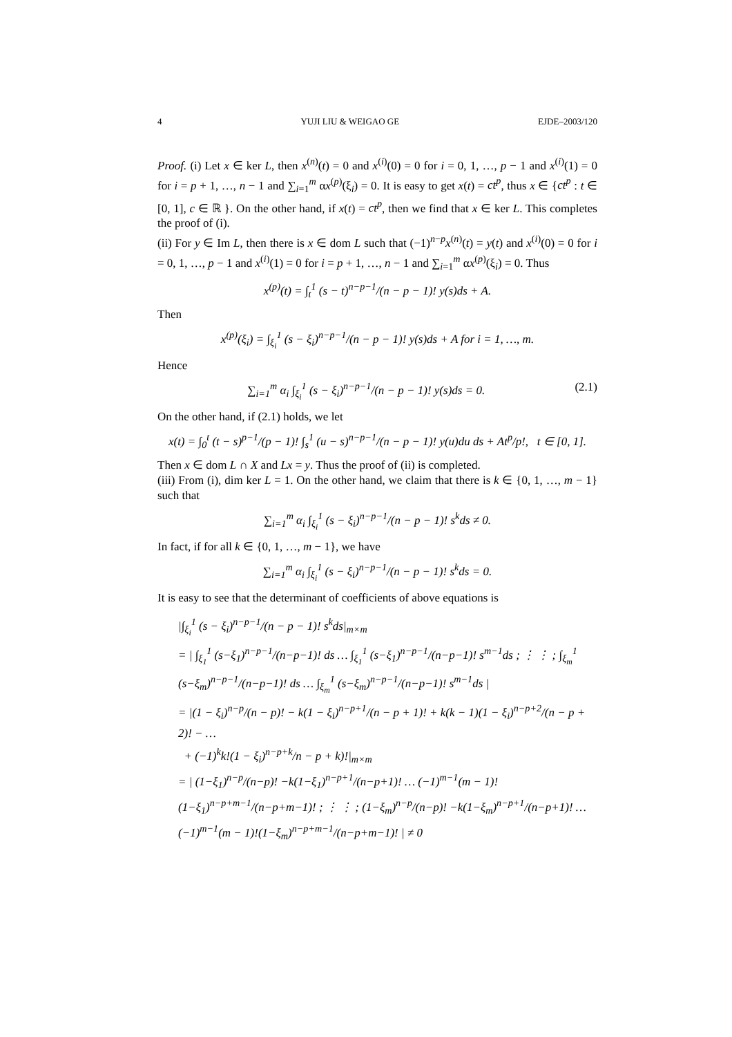4 YUJI LIU & WEIGAO GE EJDE–2003/120
Proof. (i) Let x ∈ ker L, then x<sup>(n)</sup>(t) = 0 and x<sup>(i)</sup>(0) = 0 for i = 0, 1, …, p − 1 and x<sup>(i)</sup>(1) = 0 for i = p + 1, …, n − 1 and ∑<sub>i=1</sub><sup>m</sup> αx<sup>(p)</sup>(ξ<sub>i</sub>) = 0. It is easy to get x(t) = ct<sup>p</sup>, thus x ∈ {ct<sup>p</sup> : t ∈ [0, 1], c ∈ ℝ }. On the other hand, if x(t) = ct<sup>p</sup>, then we find that x ∈ ker L. This completes the proof of (i).
(ii) For y ∈ Im L, then there is x ∈ dom L such that (−1)<sup>n−p</sup>x<sup>(n)</sup>(t) = y(t) and x<sup>(i)</sup>(0) = 0 for i = 0, 1, …, p − 1 and x<sup>(i)</sup>(1) = 0 for i = p + 1, …, n − 1 and ∑<sub>i=1</sub><sup>m</sup> αx<sup>(p)</sup>(ξ<sub>i</sub>) = 0. Thus
x<sup>(p)</sup>(t) = ∫<sub>t</sub><sup>1</sup> (s − t)<sup>n−p−1</sup>/(n − p − 1)! y(s)ds + A.
Then
x<sup>(p)</sup>(ξ<sub>i</sub>) = ∫<sub>ξ<sub>i</sub></sub><sup>1</sup> (s − ξ<sub>i</sub>)<sup>n−p−1</sup>/(n − p − 1)! y(s)ds + A for i = 1, …, m.
Hence
∑<sub>i=1</sub><sup>m</sup> α<sub>i</sub> ∫<sub>ξ<sub>i</sub></sub><sup>1</sup> (s − ξ<sub>i</sub>)<sup>n−p−1</sup>/(n − p − 1)! y(s)ds = 0. (2.1)
On the other hand, if (2.1) holds, we let
x(t) = ∫<sub>0</sub><sup>t</sup> (t − s)<sup>p−1</sup>/(p − 1)! ∫<sub>s</sub><sup>1</sup> (u − s)<sup>n−p−1</sup>/(n − p − 1)! y(u)du ds + At<sup>p</sup>/p!, t ∈ [0, 1].
Then x ∈ dom L ∩ X and Lx = y. Thus the proof of (ii) is completed.
(iii) From (i), dim ker L = 1. On the other hand, we claim that there is k ∈ {0, 1, …, m − 1} such that
∑<sub>i=1</sub><sup>m</sup> α<sub>i</sub> ∫<sub>ξ<sub>i</sub></sub><sup>1</sup> (s − ξ<sub>i</sub>)<sup>n−p−1</sup>/(n − p − 1)! s<sup>k</sup>ds ≠ 0.
In fact, if for all k ∈ {0, 1, …, m − 1}, we have
∑<sub>i=1</sub><sup>m</sup> α<sub>i</sub> ∫<sub>ξ<sub>i</sub></sub><sup>1</sup> (s − ξ<sub>i</sub>)<sup>n−p−1</sup>/(n − p − 1)! s<sup>k</sup>ds = 0.
It is easy to see that the determinant of coefficients of above equations is
|∫<sub>ξ<sub>i</sub></sub><sup>1</sup> (s − ξ<sub>i</sub>)<sup>n−p−1</sup>/(n − p − 1)! s<sup>k</sup>ds|<sub>m×m</sub>
= | ∫<sub>ξ<sub>1</sub></sub><sup>1</sup> (s−ξ<sub>1</sub>)<sup>n−p−1</sup>/(n−p−1)! ds … ∫<sub>ξ<sub>1</sub></sub><sup>1</sup> (s−ξ<sub>1</sub>)<sup>n−p−1</sup>/(n−p−1)! s<sup>m−1</sup>ds ; ⋮ ⋮ ; ∫<sub>ξ<sub>m</sub></sub><sup>1</sup> (s−ξ<sub>m</sub>)<sup>n−p−1</sup>/(n−p−1)! ds … ∫<sub>ξ<sub>m</sub></sub><sup>1</sup> (s−ξ<sub>m</sub>)<sup>n−p−1</sup>/(n−p−1)! s<sup>m−1</sup>ds |
= |(1 − ξ<sub>i</sub>)<sup>n−p</sup>/(n − p)! − k(1 − ξ<sub>i</sub>)<sup>n−p+1</sup>/(n − p + 1)! + k(k − 1)(1 − ξ<sub>i</sub>)<sup>n−p+2</sup>/(n − p + 2)! − …
+ (−1)<sup>k</sup>k!(1 − ξ<sub>i</sub>)<sup>n−p+k</sup>/n − p + k)!|<sub>m×m</sub>
= | (1−ξ<sub>1</sub>)<sup>n−p</sup>/(n−p)! −k(1−ξ<sub>1</sub>)<sup>n−p+1</sup>/(n−p+1)! … (−1)<sup>m−1</sup>(m − 1)!(1−ξ<sub>1</sub>)<sup>n−p+m−1</sup>/(n−p+m−1)! ; ⋮ ⋮ ; (1−ξ<sub>m</sub>)<sup>n−p</sup>/(n−p)! −k(1−ξ<sub>m</sub>)<sup>n−p+1</sup>/(n−p+1)! … (−1)<sup>m−1</sup>(m − 1)!(1−ξ<sub>m</sub>)<sup>n−p+m−1</sup>/(n−p+m−1)! | ≠ 0